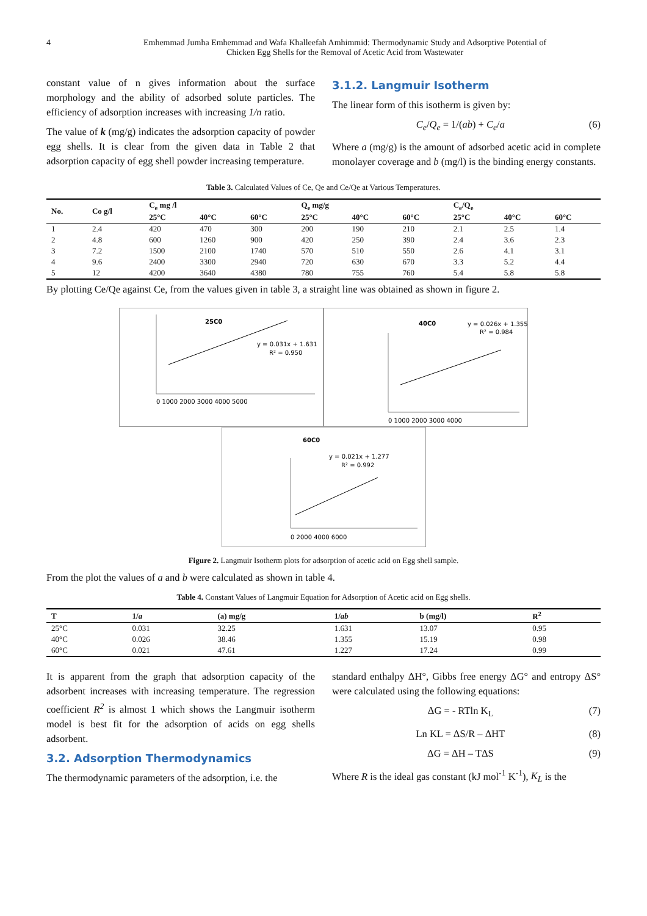4 Emhemmad Jumha Emhemmad and Wafa Khalleefah Amhimmid: Thermodynamic Study and Adsorptive Potential of
Chicken Egg Shells for the Removal of Acetic Acid from Wastewater
constant value of n gives information about the surface morphology and the ability of adsorbed solute particles. The efficiency of adsorption increases with increasing 1/n ratio.
The value of k (mg/g) indicates the adsorption capacity of powder egg shells. It is clear from the given data in Table 2 that adsorption capacity of egg shell powder increasing temperature.
3.1.2. Langmuir Isotherm
The linear form of this isotherm is given by:
C<sub>e</sub>/Q<sub>e</sub> = 1/(ab) + C<sub>e</sub>/a (6)
Where a (mg/g) is the amount of adsorbed acetic acid in complete monolayer coverage and b (mg/l) is the binding energy constants.
Table 3. Calculated Values of Ce, Qe and Ce/Qe at Various Temperatures.
| No. | Co g/l | C<sub>e</sub> mg /l | | | Q<sub>e</sub> mg/g | | | C<sub>e</sub>/Q<sub>e</sub> | | |
| --- | --- | --- | --- | --- | --- | --- | --- | --- | --- | --- |
| | | 25°C | 40°C | 60°C | 25°C | 40°C | 60°C | 25°C | 40°C | 60°C |
| 1 | 2.4 | 420 | 470 | 300 | 200 | 190 | 210 | 2.1 | 2.5 | 1.4 |
| 2 | 4.8 | 600 | 1260 | 900 | 420 | 250 | 390 | 2.4 | 3.6 | 2.3 |
| 3 | 7.2 | 1500 | 2100 | 1740 | 570 | 510 | 550 | 2.6 | 4.1 | 3.1 |
| 4 | 9.6 | 2400 | 3300 | 2940 | 720 | 630 | 670 | 3.3 | 5.2 | 4.4 |
| 5 | 12 | 4200 | 3640 | 4380 | 780 | 755 | 760 | 5.4 | 5.8 | 5.8 |
By plotting Ce/Qe against Ce, from the values given in table 3, a straight line was obtained as shown in figure 2.
25C0
y = 0.031x + 1.631
R² = 0.950
0 1000 2000 3000 4000 5000
40C0
y = 0.026x + 1.355
R² = 0.984
0 1000 2000 3000 4000
60C0
y = 0.021x + 1.277
R² = 0.992
0 2000 4000 6000
Figure 2. Langmuir Isotherm plots for adsorption of acetic acid on Egg shell sample.
From the plot the values of a and b were calculated as shown in table 4.
Table 4. Constant Values of Langmuir Equation for Adsorption of Acetic acid on Egg shells.
| T | 1/ a | (a) mg/g | 1/ ab | b (mg/l) | R<sup>2</sup> |
| --- | --- | --- | --- | --- | --- |
| 25°C | 0.031 | 32.25 | 1.631 | 13.07 | 0.95 |
| 40°C | 0.026 | 38.46 | 1.355 | 15.19 | 0.98 |
| 60°C | 0.021 | 47.61 | 1.227 | 17.24 | 0.99 |
It is apparent from the graph that adsorption capacity of the adsorbent increases with increasing temperature. The regression coefficient R<sup>2</sup> is almost 1 which shows the Langmuir isotherm model is best fit for the adsorption of acids on egg shells adsorbent.
3.2. Adsorption Thermodynamics
The thermodynamic parameters of the adsorption, i.e. the
standard enthalpy ΔH°, Gibbs free energy ΔG° and entropy ΔS° were calculated using the following equations:
ΔG = - RTln K<sub>L</sub> (7)
Ln KL = ΔS/R – ΔHT (8)
ΔG = ΔH – TΔS (9)
Where R is the ideal gas constant (kJ mol<sup>-1</sup> K<sup>-1</sup>), K<sub>L</sub> is the